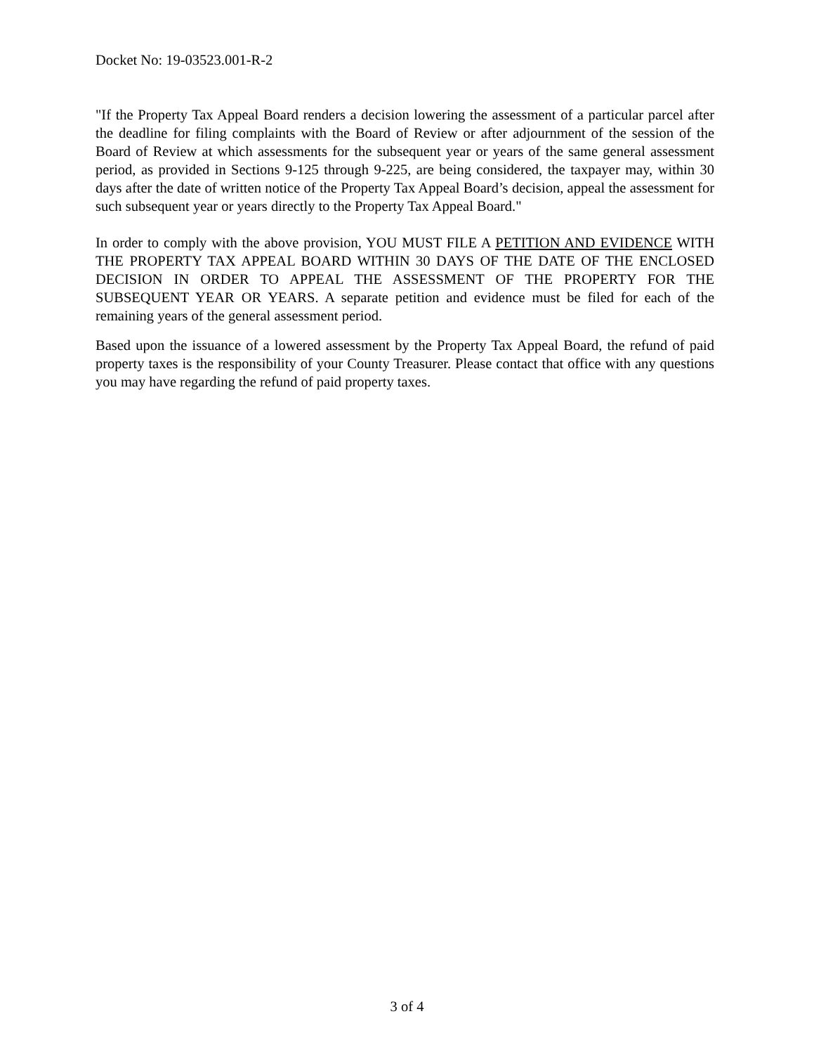Docket No: 19-03523.001-R-2
"If the Property Tax Appeal Board renders a decision lowering the assessment of a particular parcel after the deadline for filing complaints with the Board of Review or after adjournment of the session of the Board of Review at which assessments for the subsequent year or years of the same general assessment period, as provided in Sections 9-125 through 9-225, are being considered, the taxpayer may, within 30 days after the date of written notice of the Property Tax Appeal Board’s decision, appeal the assessment for such subsequent year or years directly to the Property Tax Appeal Board."
In order to comply with the above provision, YOU MUST FILE A PETITION AND EVIDENCE WITH THE PROPERTY TAX APPEAL BOARD WITHIN 30 DAYS OF THE DATE OF THE ENCLOSED DECISION IN ORDER TO APPEAL THE ASSESSMENT OF THE PROPERTY FOR THE SUBSEQUENT YEAR OR YEARS. A separate petition and evidence must be filed for each of the remaining years of the general assessment period.
Based upon the issuance of a lowered assessment by the Property Tax Appeal Board, the refund of paid property taxes is the responsibility of your County Treasurer. Please contact that office with any questions you may have regarding the refund of paid property taxes.
3 of 4